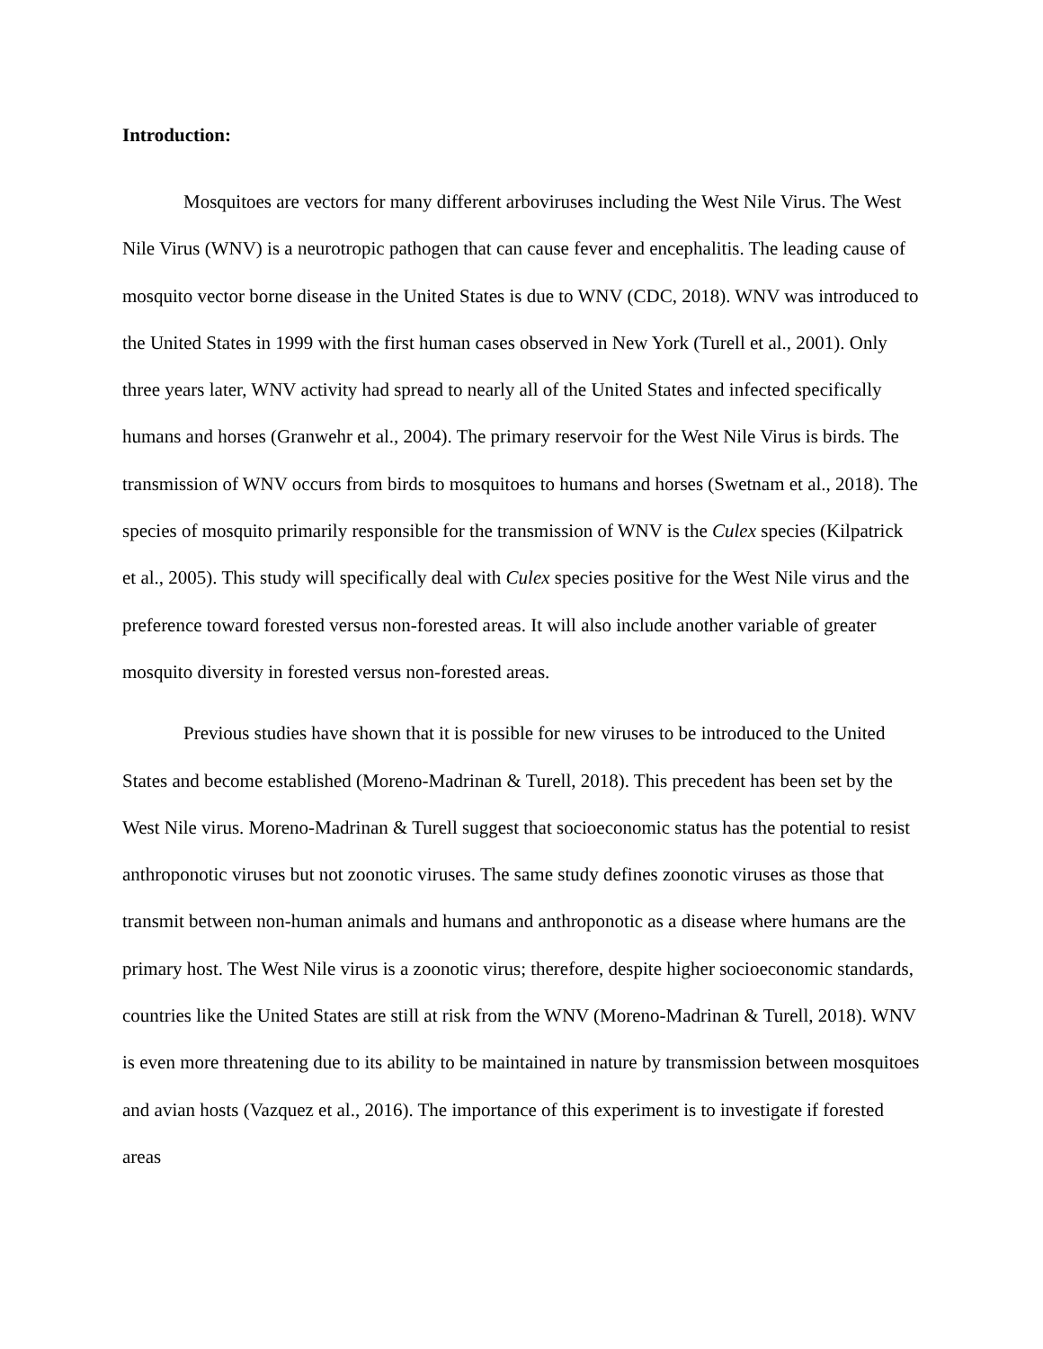Introduction:
Mosquitoes are vectors for many different arboviruses including the West Nile Virus. The West Nile Virus (WNV) is a neurotropic pathogen that can cause fever and encephalitis. The leading cause of mosquito vector borne disease in the United States is due to WNV (CDC, 2018). WNV was introduced to the United States in 1999 with the first human cases observed in New York (Turell et al., 2001). Only three years later, WNV activity had spread to nearly all of the United States and infected specifically humans and horses (Granwehr et al., 2004). The primary reservoir for the West Nile Virus is birds. The transmission of WNV occurs from birds to mosquitoes to humans and horses (Swetnam et al., 2018). The species of mosquito primarily responsible for the transmission of WNV is the Culex species (Kilpatrick et al., 2005). This study will specifically deal with Culex species positive for the West Nile virus and the preference toward forested versus non-forested areas. It will also include another variable of greater mosquito diversity in forested versus non-forested areas.
Previous studies have shown that it is possible for new viruses to be introduced to the United States and become established (Moreno-Madrinan & Turell, 2018). This precedent has been set by the West Nile virus. Moreno-Madrinan & Turell suggest that socioeconomic status has the potential to resist anthroponotic viruses but not zoonotic viruses. The same study defines zoonotic viruses as those that transmit between non-human animals and humans and anthroponotic as a disease where humans are the primary host. The West Nile virus is a zoonotic virus; therefore, despite higher socioeconomic standards, countries like the United States are still at risk from the WNV (Moreno-Madrinan & Turell, 2018). WNV is even more threatening due to its ability to be maintained in nature by transmission between mosquitoes and avian hosts (Vazquez et al., 2016). The importance of this experiment is to investigate if forested areas